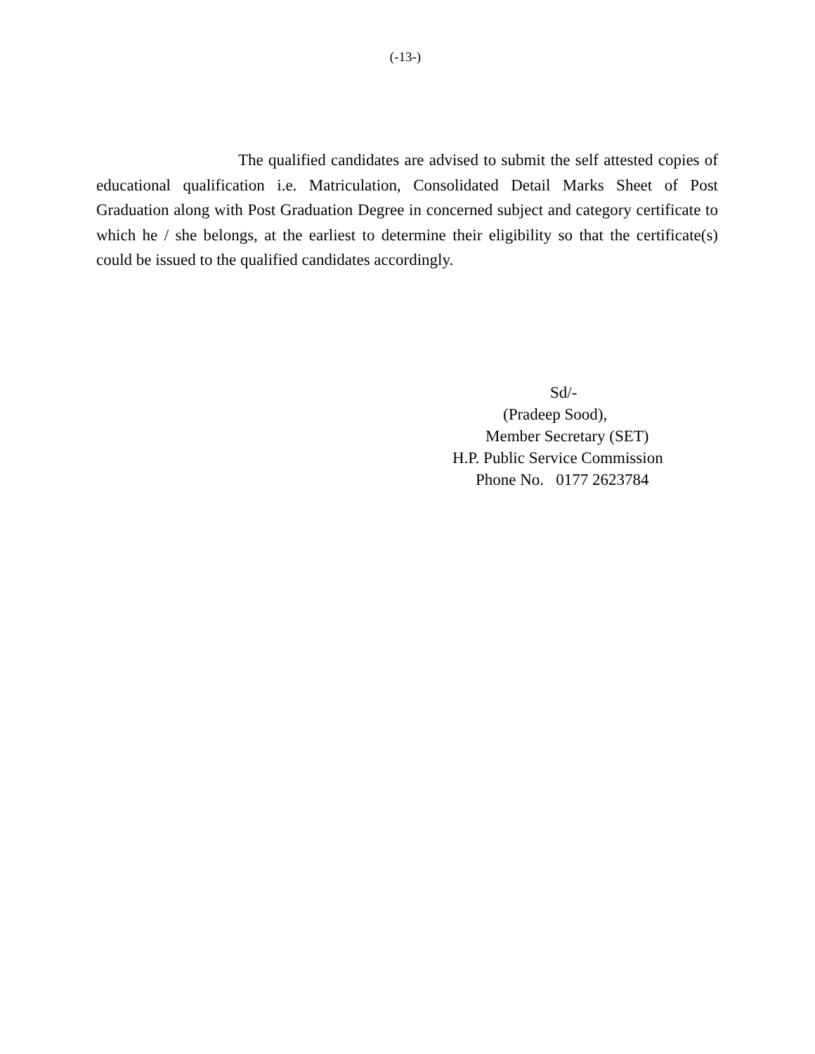(-13-)
The qualified candidates are advised to submit the self attested copies of educational qualification i.e. Matriculation, Consolidated Detail Marks Sheet of Post Graduation along with Post Graduation Degree in concerned subject and category certificate to which he / she belongs, at the earliest to determine their eligibility so that the certificate(s) could be issued to the qualified candidates accordingly.
Sd/-
(Pradeep Sood),
Member Secretary (SET)
H.P. Public Service Commission
Phone No. 0177 2623784